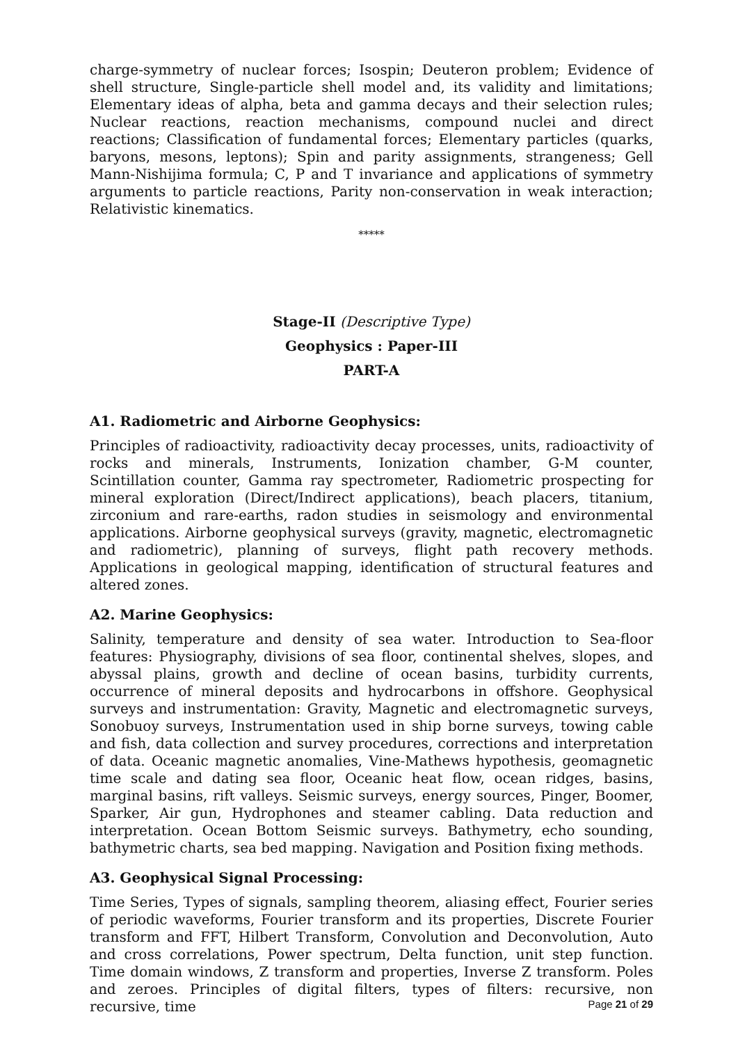charge-symmetry of nuclear forces; Isospin; Deuteron problem; Evidence of shell structure, Single-particle shell model and, its validity and limitations; Elementary ideas of alpha, beta and gamma decays and their selection rules; Nuclear reactions, reaction mechanisms, compound nuclei and direct reactions; Classification of fundamental forces; Elementary particles (quarks, baryons, mesons, leptons); Spin and parity assignments, strangeness; Gell Mann-Nishijima formula; C, P and T invariance and applications of symmetry arguments to particle reactions, Parity non-conservation in weak interaction; Relativistic kinematics.
*****
Stage-II (Descriptive Type)
Geophysics : Paper-III
PART-A
A1. Radiometric and Airborne Geophysics:
Principles of radioactivity, radioactivity decay processes, units, radioactivity of rocks and minerals, Instruments, Ionization chamber, G-M counter, Scintillation counter, Gamma ray spectrometer, Radiometric prospecting for mineral exploration (Direct/Indirect applications), beach placers, titanium, zirconium and rare-earths, radon studies in seismology and environmental applications. Airborne geophysical surveys (gravity, magnetic, electromagnetic and radiometric), planning of surveys, flight path recovery methods. Applications in geological mapping, identification of structural features and altered zones.
A2. Marine Geophysics:
Salinity, temperature and density of sea water. Introduction to Sea-floor features: Physiography, divisions of sea floor, continental shelves, slopes, and abyssal plains, growth and decline of ocean basins, turbidity currents, occurrence of mineral deposits and hydrocarbons in offshore. Geophysical surveys and instrumentation: Gravity, Magnetic and electromagnetic surveys, Sonobuoy surveys, Instrumentation used in ship borne surveys, towing cable and fish, data collection and survey procedures, corrections and interpretation of data. Oceanic magnetic anomalies, Vine-Mathews hypothesis, geomagnetic time scale and dating sea floor, Oceanic heat flow, ocean ridges, basins, marginal basins, rift valleys. Seismic surveys, energy sources, Pinger, Boomer, Sparker, Air gun, Hydrophones and steamer cabling. Data reduction and interpretation. Ocean Bottom Seismic surveys. Bathymetry, echo sounding, bathymetric charts, sea bed mapping. Navigation and Position fixing methods.
A3. Geophysical Signal Processing:
Time Series, Types of signals, sampling theorem, aliasing effect, Fourier series of periodic waveforms, Fourier transform and its properties, Discrete Fourier transform and FFT, Hilbert Transform, Convolution and Deconvolution, Auto and cross correlations, Power spectrum, Delta function, unit step function. Time domain windows, Z transform and properties, Inverse Z transform. Poles and zeroes. Principles of digital filters, types of filters: recursive, non recursive, time
Page 21 of 29